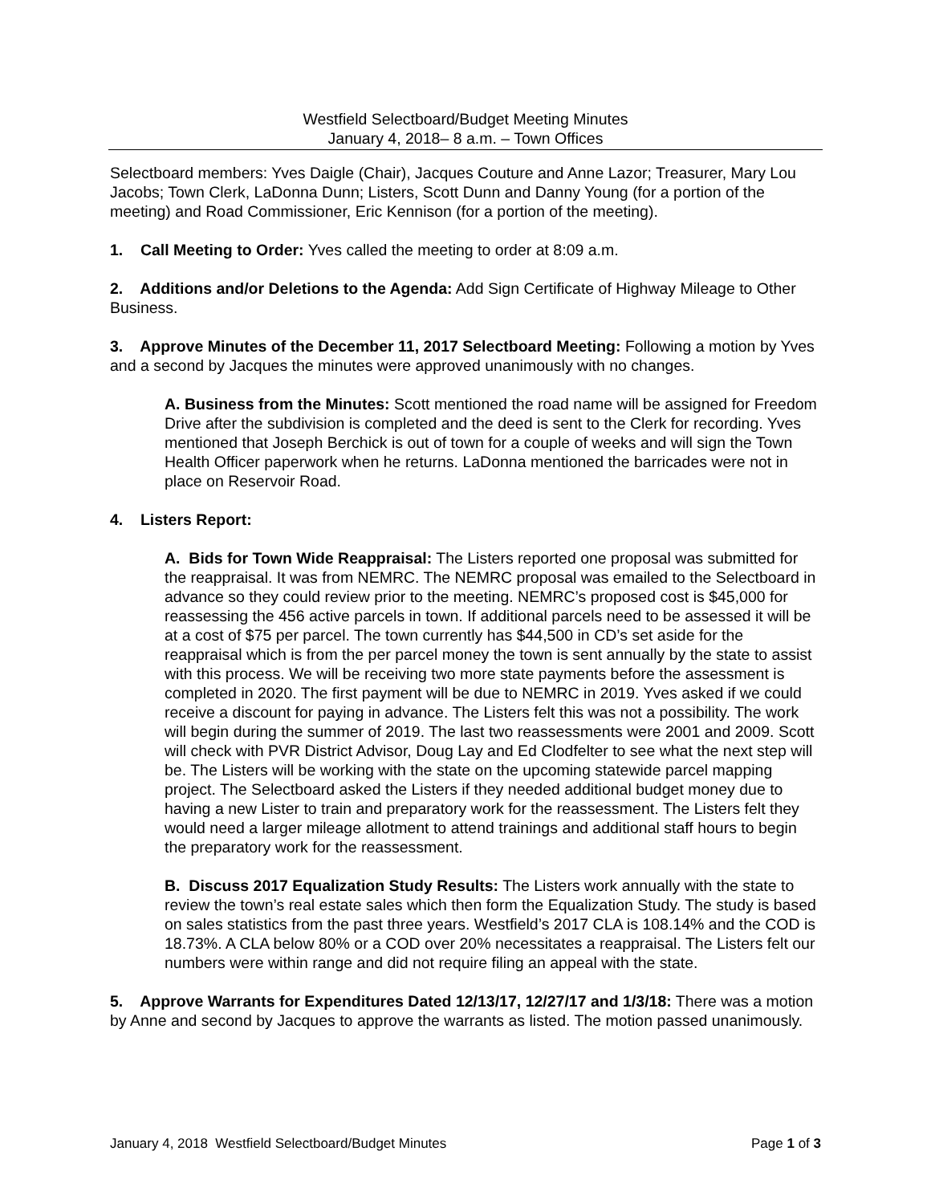Westfield Selectboard/Budget Meeting Minutes
January 4, 2018– 8 a.m. – Town Offices
Selectboard members: Yves Daigle (Chair), Jacques Couture and Anne Lazor; Treasurer, Mary Lou Jacobs; Town Clerk, LaDonna Dunn; Listers, Scott Dunn and Danny Young (for a portion of the meeting) and Road Commissioner, Eric Kennison (for a portion of the meeting).
1. Call Meeting to Order: Yves called the meeting to order at 8:09 a.m.
2. Additions and/or Deletions to the Agenda: Add Sign Certificate of Highway Mileage to Other Business.
3. Approve Minutes of the December 11, 2017 Selectboard Meeting: Following a motion by Yves and a second by Jacques the minutes were approved unanimously with no changes.
A. Business from the Minutes: Scott mentioned the road name will be assigned for Freedom Drive after the subdivision is completed and the deed is sent to the Clerk for recording. Yves mentioned that Joseph Berchick is out of town for a couple of weeks and will sign the Town Health Officer paperwork when he returns. LaDonna mentioned the barricades were not in place on Reservoir Road.
4. Listers Report:
A. Bids for Town Wide Reappraisal: The Listers reported one proposal was submitted for the reappraisal. It was from NEMRC. The NEMRC proposal was emailed to the Selectboard in advance so they could review prior to the meeting. NEMRC’s proposed cost is $45,000 for reassessing the 456 active parcels in town. If additional parcels need to be assessed it will be at a cost of $75 per parcel. The town currently has $44,500 in CD’s set aside for the reappraisal which is from the per parcel money the town is sent annually by the state to assist with this process. We will be receiving two more state payments before the assessment is completed in 2020. The first payment will be due to NEMRC in 2019. Yves asked if we could receive a discount for paying in advance. The Listers felt this was not a possibility. The work will begin during the summer of 2019. The last two reassessments were 2001 and 2009. Scott will check with PVR District Advisor, Doug Lay and Ed Clodfelter to see what the next step will be. The Listers will be working with the state on the upcoming statewide parcel mapping project. The Selectboard asked the Listers if they needed additional budget money due to having a new Lister to train and preparatory work for the reassessment. The Listers felt they would need a larger mileage allotment to attend trainings and additional staff hours to begin the preparatory work for the reassessment.
B. Discuss 2017 Equalization Study Results: The Listers work annually with the state to review the town’s real estate sales which then form the Equalization Study. The study is based on sales statistics from the past three years. Westfield’s 2017 CLA is 108.14% and the COD is 18.73%. A CLA below 80% or a COD over 20% necessitates a reappraisal. The Listers felt our numbers were within range and did not require filing an appeal with the state.
5. Approve Warrants for Expenditures Dated 12/13/17, 12/27/17 and 1/3/18: There was a motion by Anne and second by Jacques to approve the warrants as listed. The motion passed unanimously.
January 4, 2018 Westfield Selectboard/Budget Minutes Page 1 of 3